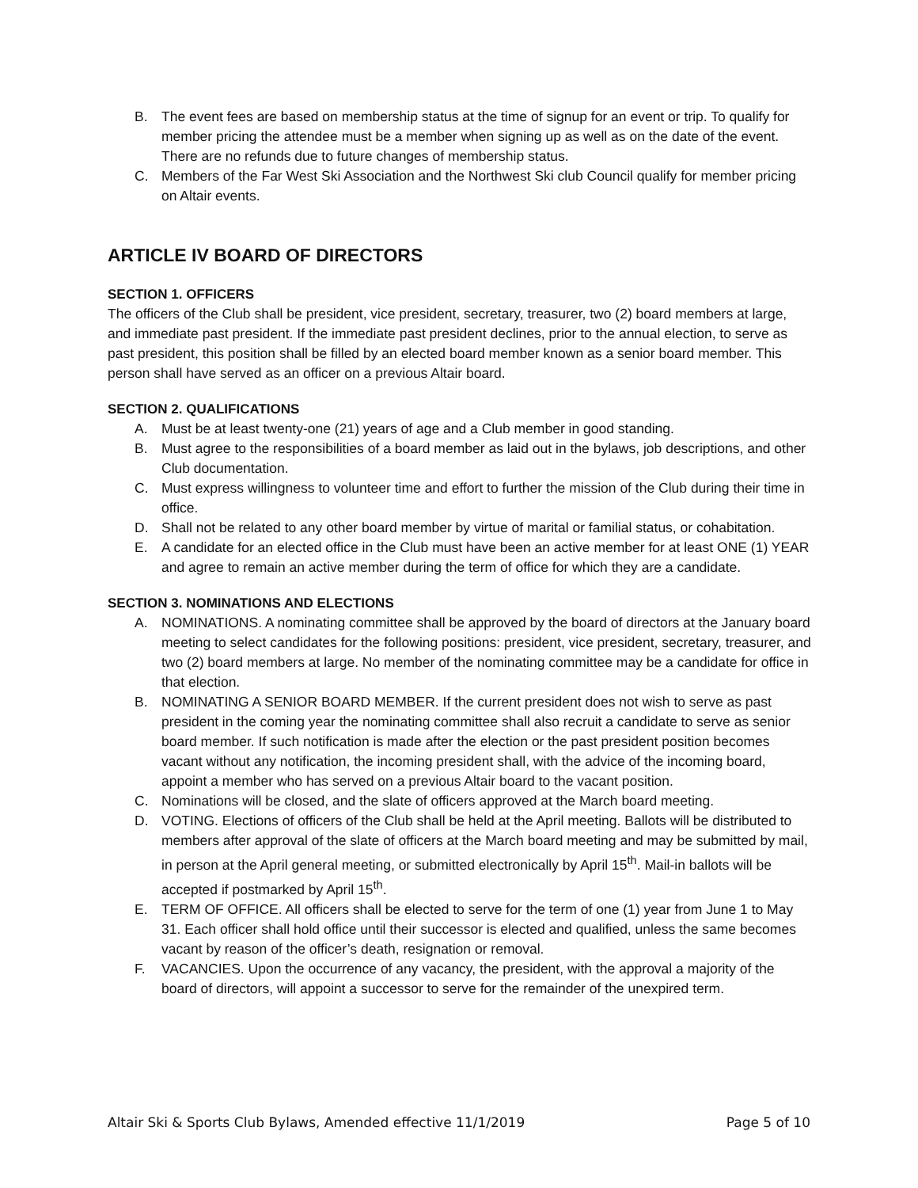B. The event fees are based on membership status at the time of signup for an event or trip. To qualify for member pricing the attendee must be a member when signing up as well as on the date of the event. There are no refunds due to future changes of membership status.
C. Members of the Far West Ski Association and the Northwest Ski club Council qualify for member pricing on Altair events.
ARTICLE IV BOARD OF DIRECTORS
SECTION 1. OFFICERS
The officers of the Club shall be president, vice president, secretary, treasurer, two (2) board members at large, and immediate past president. If the immediate past president declines, prior to the annual election, to serve as past president, this position shall be filled by an elected board member known as a senior board member. This person shall have served as an officer on a previous Altair board.
SECTION 2. QUALIFICATIONS
A. Must be at least twenty-one (21) years of age and a Club member in good standing.
B. Must agree to the responsibilities of a board member as laid out in the bylaws, job descriptions, and other Club documentation.
C. Must express willingness to volunteer time and effort to further the mission of the Club during their time in office.
D. Shall not be related to any other board member by virtue of marital or familial status, or cohabitation.
E. A candidate for an elected office in the Club must have been an active member for at least ONE (1) YEAR and agree to remain an active member during the term of office for which they are a candidate.
SECTION 3. NOMINATIONS AND ELECTIONS
A. NOMINATIONS. A nominating committee shall be approved by the board of directors at the January board meeting to select candidates for the following positions: president, vice president, secretary, treasurer, and two (2) board members at large. No member of the nominating committee may be a candidate for office in that election.
B. NOMINATING A SENIOR BOARD MEMBER. If the current president does not wish to serve as past president in the coming year the nominating committee shall also recruit a candidate to serve as senior board member. If such notification is made after the election or the past president position becomes vacant without any notification, the incoming president shall, with the advice of the incoming board, appoint a member who has served on a previous Altair board to the vacant position.
C. Nominations will be closed, and the slate of officers approved at the March board meeting.
D. VOTING. Elections of officers of the Club shall be held at the April meeting. Ballots will be distributed to members after approval of the slate of officers at the March board meeting and may be submitted by mail, in person at the April general meeting, or submitted electronically by April 15<sup>th</sup>. Mail-in ballots will be accepted if postmarked by April 15<sup>th</sup>.
E. TERM OF OFFICE. All officers shall be elected to serve for the term of one (1) year from June 1 to May 31. Each officer shall hold office until their successor is elected and qualified, unless the same becomes vacant by reason of the officer’s death, resignation or removal.
F. VACANCIES. Upon the occurrence of any vacancy, the president, with the approval a majority of the board of directors, will appoint a successor to serve for the remainder of the unexpired term.
Altair Ski & Sports Club Bylaws, Amended effective 11/1/2019 Page 5 of 10